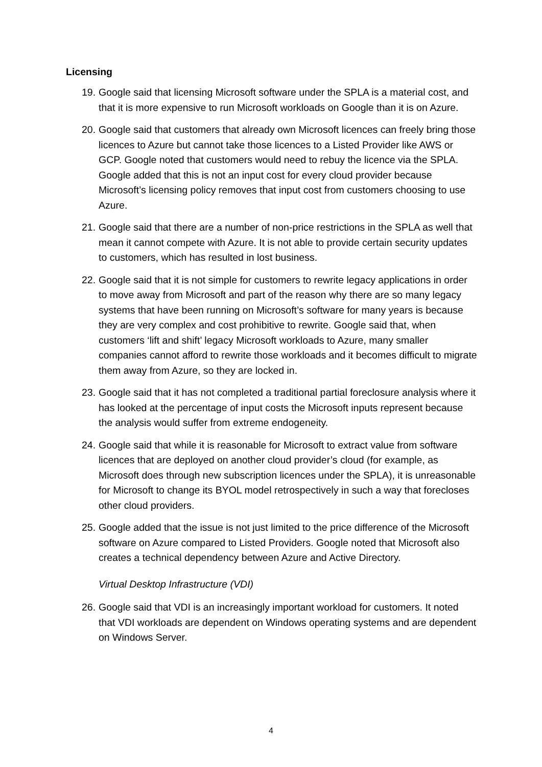Licensing
19.
Google said that licensing Microsoft software under the SPLA is a material cost, and that it is more expensive to run Microsoft workloads on Google than it is on Azure.
20.
Google said that customers that already own Microsoft licences can freely bring those licences to Azure but cannot take those licences to a Listed Provider like AWS or GCP. Google noted that customers would need to rebuy the licence via the SPLA. Google added that this is not an input cost for every cloud provider because Microsoft’s licensing policy removes that input cost from customers choosing to use Azure.
21.
Google said that there are a number of non-price restrictions in the SPLA as well that mean it cannot compete with Azure. It is not able to provide certain security updates to customers, which has resulted in lost business.
22.
Google said that it is not simple for customers to rewrite legacy applications in order to move away from Microsoft and part of the reason why there are so many legacy systems that have been running on Microsoft’s software for many years is because they are very complex and cost prohibitive to rewrite. Google said that, when customers ‘lift and shift’ legacy Microsoft workloads to Azure, many smaller companies cannot afford to rewrite those workloads and it becomes difficult to migrate them away from Azure, so they are locked in.
23.
Google said that it has not completed a traditional partial foreclosure analysis where it has looked at the percentage of input costs the Microsoft inputs represent because the analysis would suffer from extreme endogeneity.
24.
Google said that while it is reasonable for Microsoft to extract value from software licences that are deployed on another cloud provider’s cloud (for example, as Microsoft does through new subscription licences under the SPLA), it is unreasonable for Microsoft to change its BYOL model retrospectively in such a way that forecloses other cloud providers.
25.
Google added that the issue is not just limited to the price difference of the Microsoft software on Azure compared to Listed Providers. Google noted that Microsoft also creates a technical dependency between Azure and Active Directory.
Virtual Desktop Infrastructure (VDI)
26.
Google said that VDI is an increasingly important workload for customers. It noted that VDI workloads are dependent on Windows operating systems and are dependent on Windows Server.
4